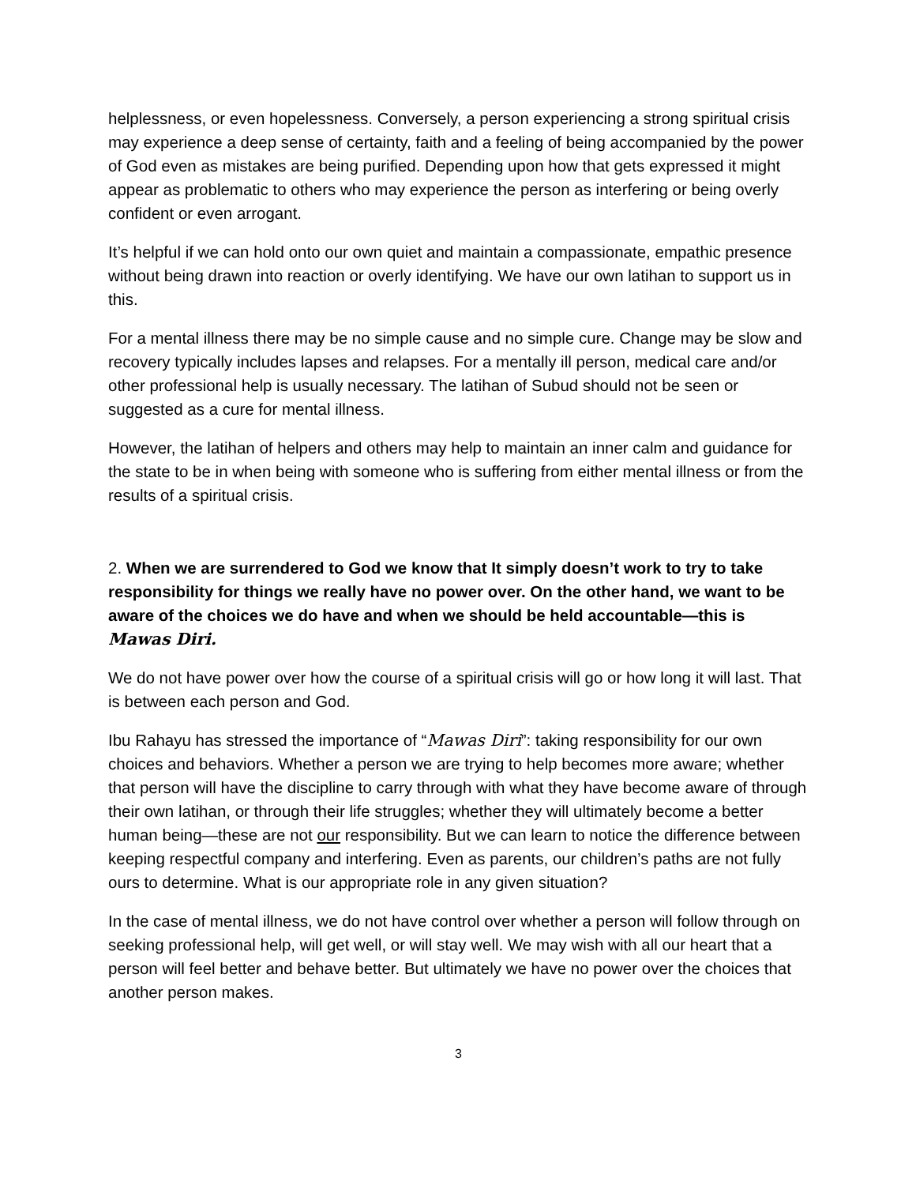helplessness, or even hopelessness. Conversely, a person experiencing a strong spiritual crisis may experience a deep sense of certainty, faith and a feeling of being accompanied by the power of God even as mistakes are being purified. Depending upon how that gets expressed it might appear as problematic to others who may experience the person as interfering or being overly confident or even arrogant.
It’s helpful if we can hold onto our own quiet and maintain a compassionate, empathic presence without being drawn into reaction or overly identifying. We have our own latihan to support us in this.
For a mental illness there may be no simple cause and no simple cure. Change may be slow and recovery typically includes lapses and relapses. For a mentally ill person, medical care and/or other professional help is usually necessary. The latihan of Subud should not be seen or suggested as a cure for mental illness.
However, the latihan of helpers and others may help to maintain an inner calm and guidance for the state to be in when being with someone who is suffering from either mental illness or from the results of a spiritual crisis.
2. When we are surrendered to God we know that It simply doesn’t work to try to take responsibility for things we really have no power over. On the other hand, we want to be aware of the choices we do have and when we should be held accountable—this is Mawas Diri.
We do not have power over how the course of a spiritual crisis will go or how long it will last. That is between each person and God.
Ibu Rahayu has stressed the importance of “Mawas Diri”: taking responsibility for our own choices and behaviors. Whether a person we are trying to help becomes more aware; whether that person will have the discipline to carry through with what they have become aware of through their own latihan, or through their life struggles; whether they will ultimately become a better human being—these are not our responsibility. But we can learn to notice the difference between keeping respectful company and interfering. Even as parents, our children’s paths are not fully ours to determine. What is our appropriate role in any given situation?
In the case of mental illness, we do not have control over whether a person will follow through on seeking professional help, will get well, or will stay well. We may wish with all our heart that a person will feel better and behave better. But ultimately we have no power over the choices that another person makes.
3